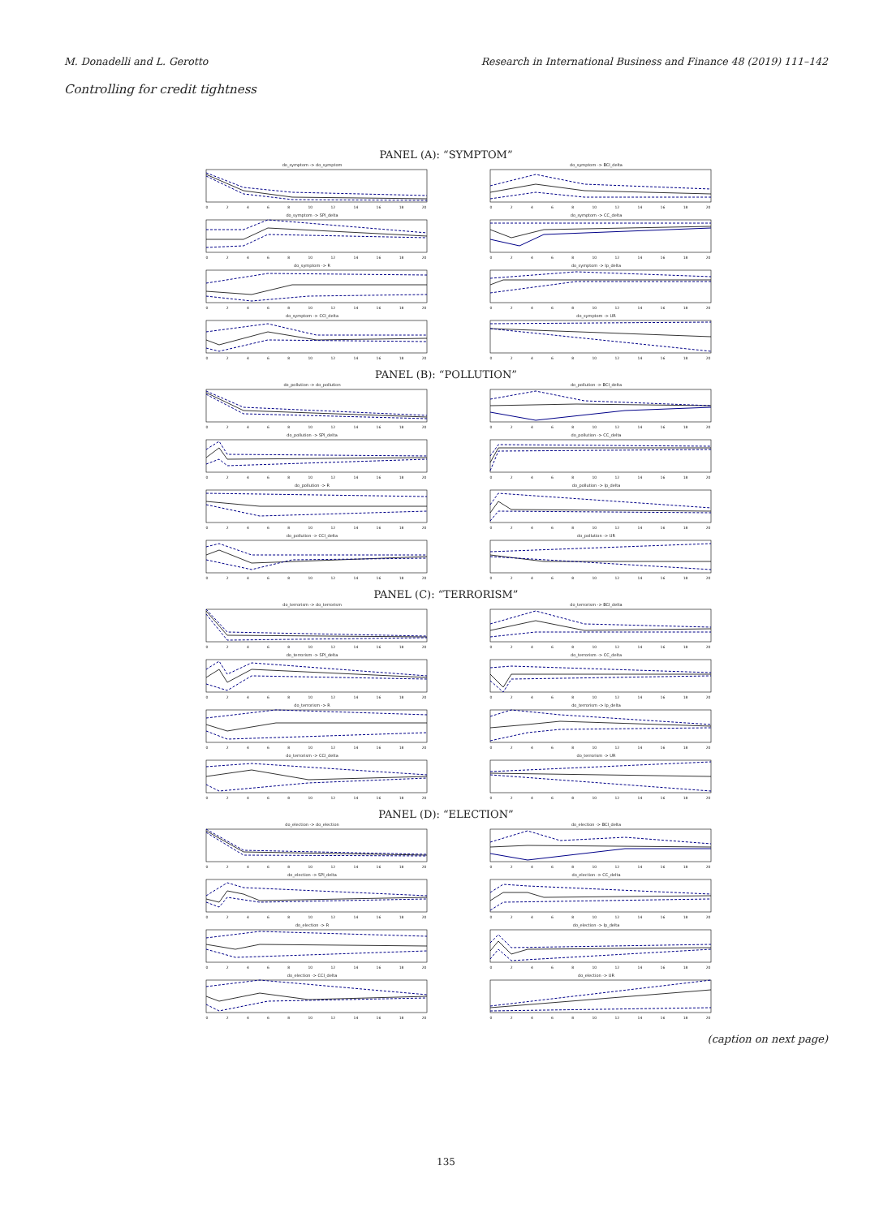M. Donadelli and L. Gerotto Research in International Business and Finance 48 (2019) 111–142
Controlling for credit tightness
PANEL (A): “SYMPTOM”
do_symptom -> do_symptom
02468 10 12 14 16 18 20
do_symptom -> BCI_delta
02468 10 12 14 16 18 20
do_symptom -> SPI_delta
02468 10 12 14 16 18 20
do_symptom -> CC_delta
02468 10 12 14 16 18 20
do_symptom -> R
02468 10 12 14 16 18 20
do_symptom -> Ip_delta
02468 10 12 14 16 18 20
do_symptom -> CCI_delta
02468 10 12 14 16 18 20
do_symptom -> UR
02468 10 12 14 16 18 20
PANEL (B): “POLLUTION”
do_pollution -> do_pollution
02468 10 12 14 16 18 20
do_pollution -> BCI_delta
02468 10 12 14 16 18 20
do_pollution -> SPI_delta
02468 10 12 14 16 18 20
do_pollution -> CC_delta
02468 10 12 14 16 18 20
do_pollution -> R
02468 10 12 14 16 18 20
do_pollution -> Ip_delta
02468 10 12 14 16 18 20
do_pollution -> CCI_delta
02468 10 12 14 16 18 20
do_pollution -> UR
02468 10 12 14 16 18 20
PANEL (C): “TERRORISM”
do_terrorism -> do_terrorism
02468 10 12 14 16 18 20
do_terrorism -> BCI_delta
02468 10 12 14 16 18 20
do_terrorism -> SPI_delta
02468 10 12 14 16 18 20
do_terrorism -> CC_delta
02468 10 12 14 16 18 20
do_terrorism -> R
02468 10 12 14 16 18 20
do_terrorism -> Ip_delta
02468 10 12 14 16 18 20
do_terrorism -> CCI_delta
02468 10 12 14 16 18 20
do_terrorism -> UR
02468 10 12 14 16 18 20
PANEL (D): “ELECTION”
do_election -> do_election
02468 10 12 14 16 18 20
do_election -> BCI_delta
02468 10 12 14 16 18 20
do_election -> SPI_delta
02468 10 12 14 16 18 20
do_election -> CC_delta
02468 10 12 14 16 18 20
do_election -> R
02468 10 12 14 16 18 20
do_election -> Ip_delta
02468 10 12 14 16 18 20
do_election -> CCI_delta
02468 10 12 14 16 18 20
do_election -> UR
02468 10 12 14 16 18 20
(caption on next page)
135